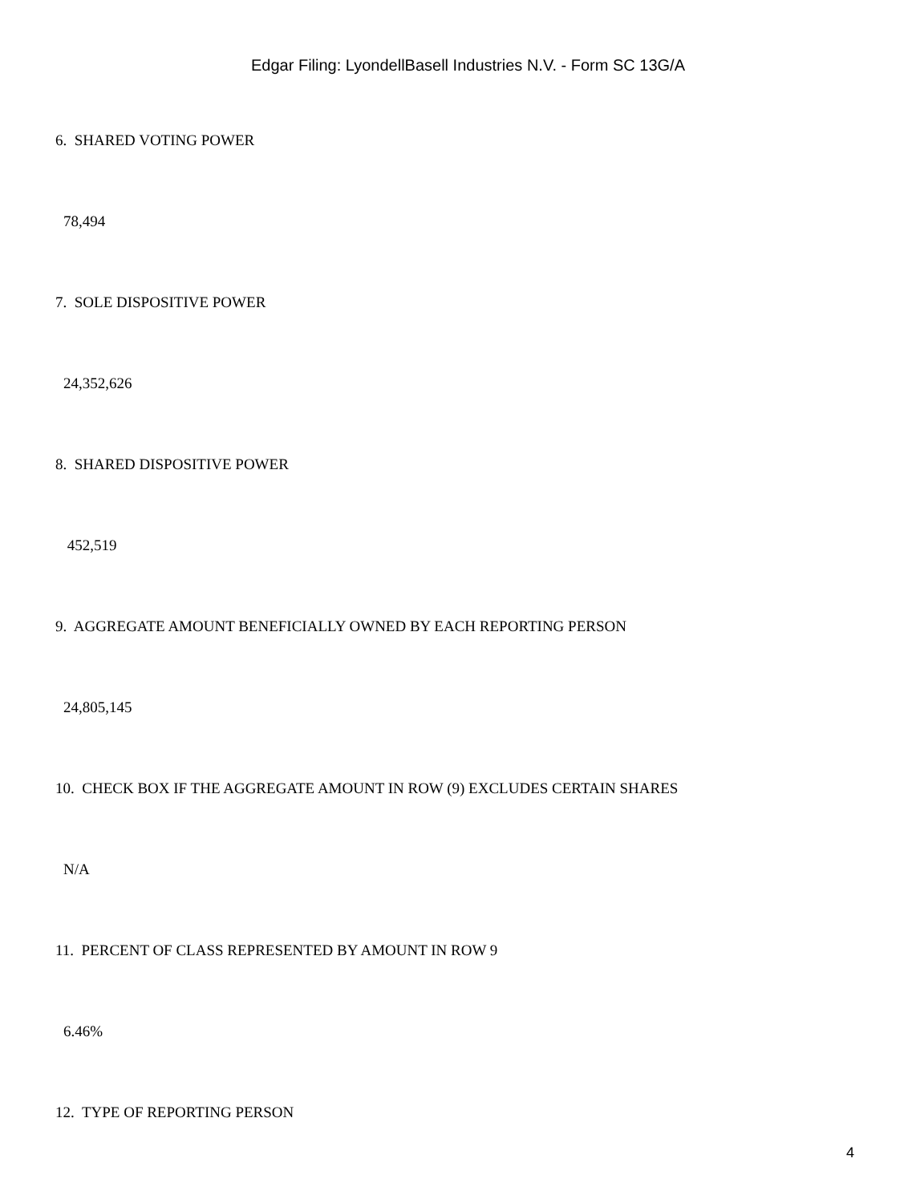Edgar Filing: LyondellBasell Industries N.V. - Form SC 13G/A
6. SHARED VOTING POWER
78,494
7. SOLE DISPOSITIVE POWER
24,352,626
8. SHARED DISPOSITIVE POWER
452,519
9. AGGREGATE AMOUNT BENEFICIALLY OWNED BY EACH REPORTING PERSON
24,805,145
10. CHECK BOX IF THE AGGREGATE AMOUNT IN ROW (9) EXCLUDES CERTAIN SHARES
N/A
11. PERCENT OF CLASS REPRESENTED BY AMOUNT IN ROW 9
6.46%
12. TYPE OF REPORTING PERSON
4